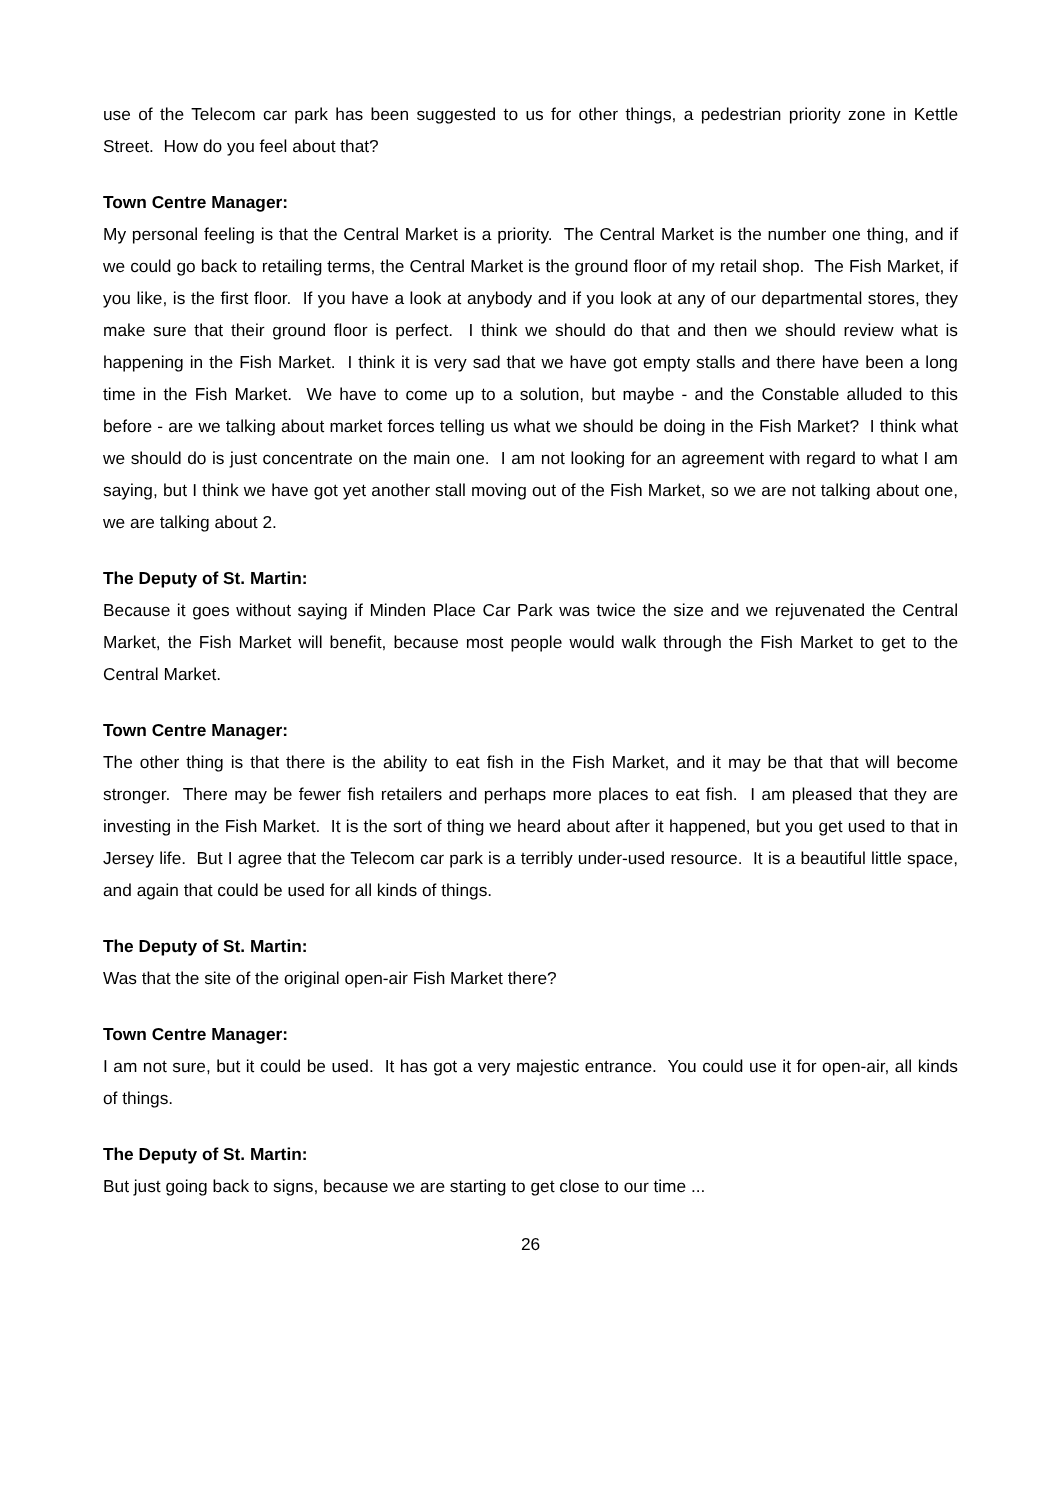use of the Telecom car park has been suggested to us for other things, a pedestrian priority zone in Kettle Street. How do you feel about that?
Town Centre Manager:
My personal feeling is that the Central Market is a priority. The Central Market is the number one thing, and if we could go back to retailing terms, the Central Market is the ground floor of my retail shop. The Fish Market, if you like, is the first floor. If you have a look at anybody and if you look at any of our departmental stores, they make sure that their ground floor is perfect. I think we should do that and then we should review what is happening in the Fish Market. I think it is very sad that we have got empty stalls and there have been a long time in the Fish Market. We have to come up to a solution, but maybe - and the Constable alluded to this before - are we talking about market forces telling us what we should be doing in the Fish Market? I think what we should do is just concentrate on the main one. I am not looking for an agreement with regard to what I am saying, but I think we have got yet another stall moving out of the Fish Market, so we are not talking about one, we are talking about 2.
The Deputy of St. Martin:
Because it goes without saying if Minden Place Car Park was twice the size and we rejuvenated the Central Market, the Fish Market will benefit, because most people would walk through the Fish Market to get to the Central Market.
Town Centre Manager:
The other thing is that there is the ability to eat fish in the Fish Market, and it may be that that will become stronger. There may be fewer fish retailers and perhaps more places to eat fish. I am pleased that they are investing in the Fish Market. It is the sort of thing we heard about after it happened, but you get used to that in Jersey life. But I agree that the Telecom car park is a terribly under-used resource. It is a beautiful little space, and again that could be used for all kinds of things.
The Deputy of St. Martin:
Was that the site of the original open-air Fish Market there?
Town Centre Manager:
I am not sure, but it could be used. It has got a very majestic entrance. You could use it for open-air, all kinds of things.
The Deputy of St. Martin:
But just going back to signs, because we are starting to get close to our time ...
26